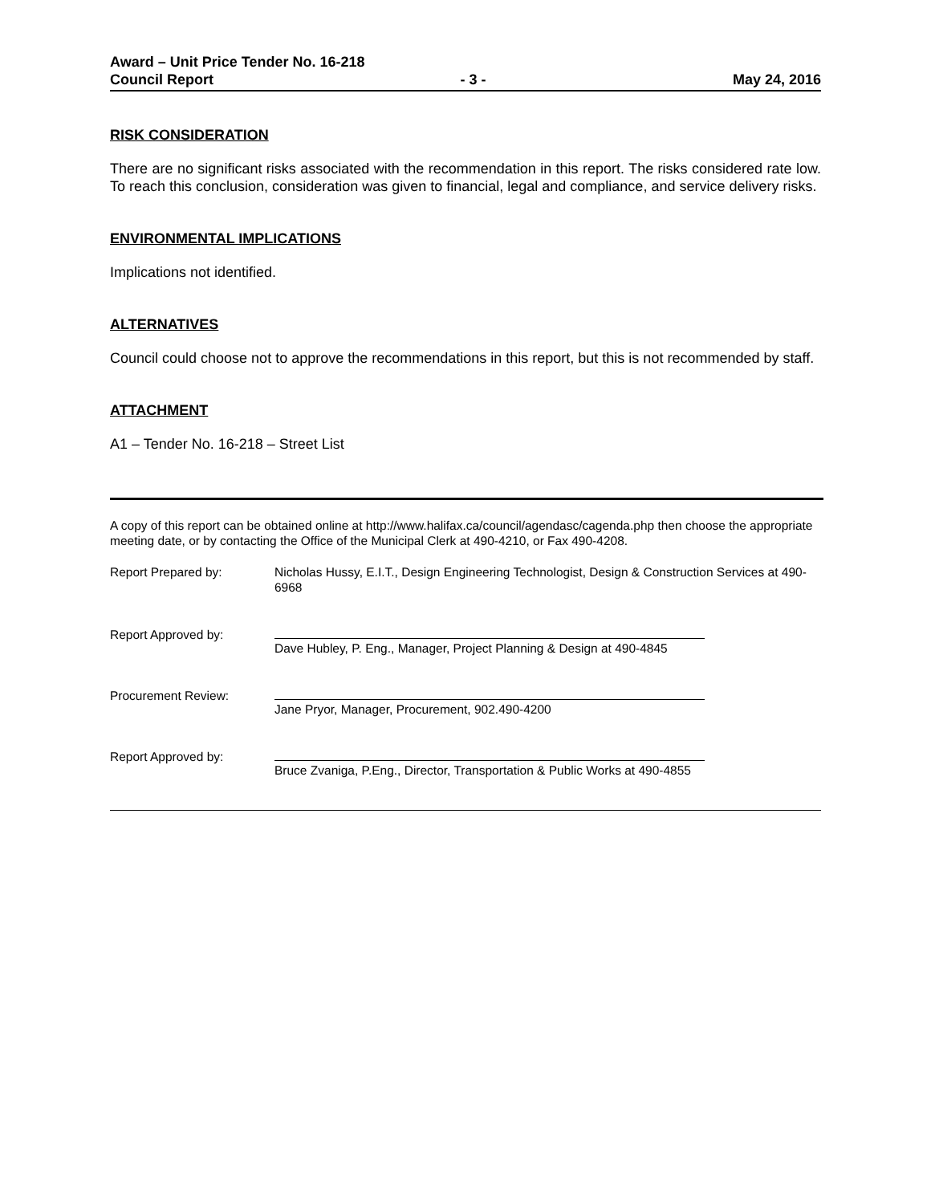Award – Unit Price Tender No. 16-218
Council Report - 3 - May 24, 2016
RISK CONSIDERATION
There are no significant risks associated with the recommendation in this report. The risks considered rate low. To reach this conclusion, consideration was given to financial, legal and compliance, and service delivery risks.
ENVIRONMENTAL IMPLICATIONS
Implications not identified.
ALTERNATIVES
Council could choose not to approve the recommendations in this report, but this is not recommended by staff.
ATTACHMENT
A1 – Tender No. 16-218 – Street List
A copy of this report can be obtained online at http://www.halifax.ca/council/agendasc/cagenda.php then choose the appropriate meeting date, or by contacting the Office of the Municipal Clerk at 490-4210, or Fax 490-4208.
Report Prepared by: Nicholas Hussy, E.I.T., Design Engineering Technologist, Design & Construction Services at 490-6968
Report Approved by:
Dave Hubley, P. Eng., Manager, Project Planning & Design at 490-4845
Procurement Review:
Jane Pryor, Manager, Procurement, 902.490-4200
Report Approved by:
Bruce Zvaniga, P.Eng., Director, Transportation & Public Works at 490-4855